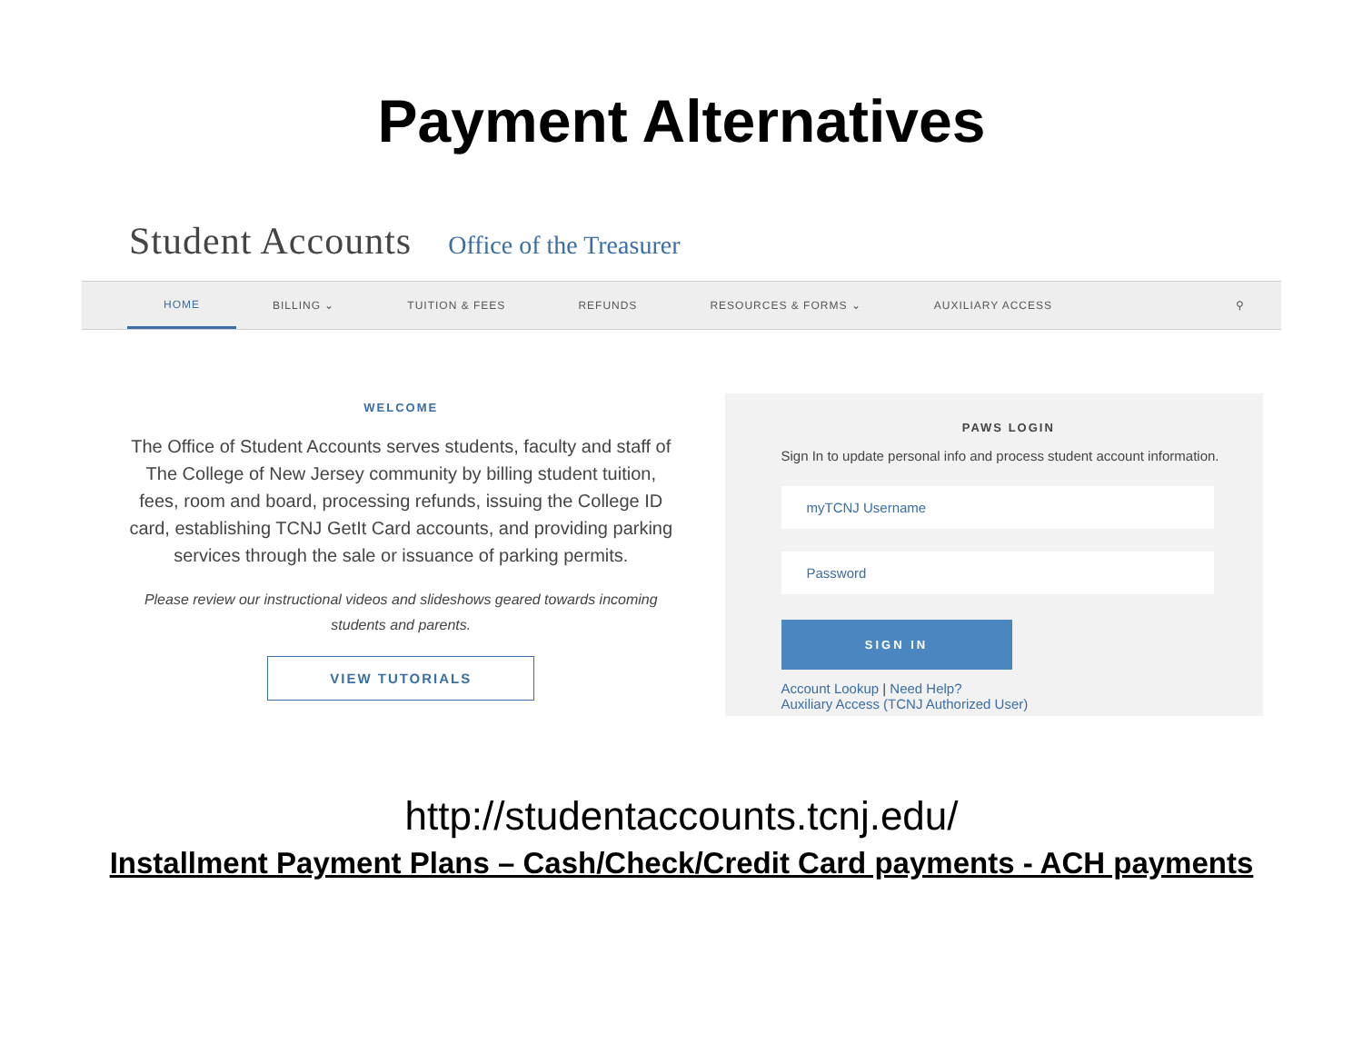Payment Alternatives
Student Accounts Office of the Treasurer
HOME BILLING ⌄ TUITION & FEES REFUNDS RESOURCES & FORMS ⌄ AUXILIARY ACCESS ⚲
WELCOME
The Office of Student Accounts serves students, faculty and staff of The College of New Jersey community by billing student tuition, fees, room and board, processing refunds, issuing the College ID card, establishing TCNJ GetIt Card accounts, and providing parking services through the sale or issuance of parking permits.
Please review our instructional videos and slideshows geared towards incoming students and parents.
VIEW TUTORIALS
PAWS LOGIN
Sign In to update personal info and process student account information.
myTCNJ Username
Password
SIGN IN
Account Lookup | Need Help?
Auxiliary Access (TCNJ Authorized User)
http://studentaccounts.tcnj.edu/
Installment Payment Plans – Cash/Check/Credit Card payments - ACH payments